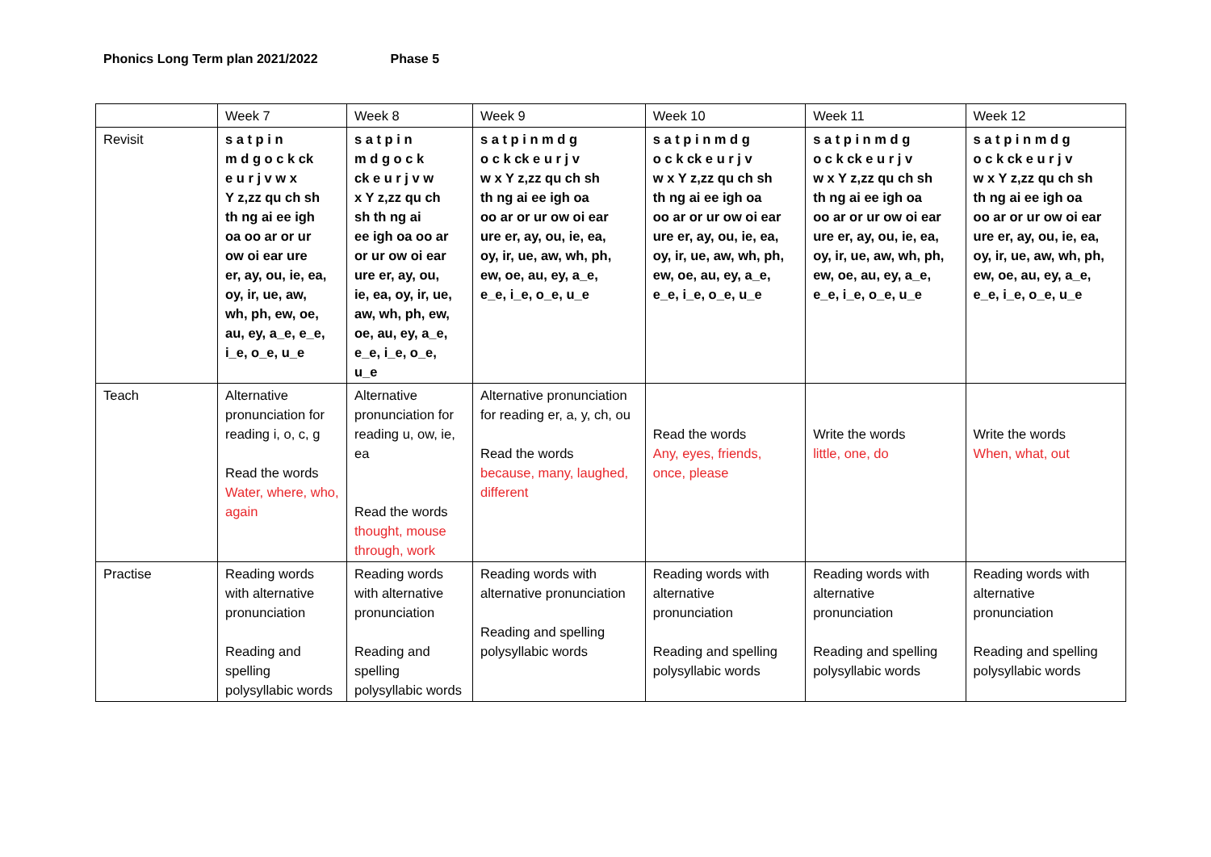Phonics Long Term plan 2021/2022 Phase 5
| | Week 7 | Week 8 | Week 9 | Week 10 | Week 11 | Week 12 |
| Revisit | s a t p i n m d g o c k ck e u r j v w x Y z,zz qu ch sh th ng ai ee igh oa oo ar or ur ow oi ear ure er, ay, ou, ie, ea, oy, ir, ue, aw, wh, ph, ew, oe, au, ey, a_e, e_e, i_e, o_e, u_e | s a t p i n m d g o c k ck e u r j v w x Y z,zz qu ch sh th ng ai ee igh oa oo ar or ur ow oi ear ure er, ay, ou, ie, ea, oy, ir, ue, aw, wh, ph, ew, oe, au, ey, a_e, e_e, i_e, o_e, u_e | s a t p i n m d g o c k ck e u r j v w x Y z,zz qu ch sh th ng ai ee igh oa oo ar or ur ow oi ear ure er, ay, ou, ie, ea, oy, ir, ue, aw, wh, ph, ew, oe, au, ey, a_e, e_e, i_e, o_e, u_e | s a t p i n m d g o c k ck e u r j v w x Y z,zz qu ch sh th ng ai ee igh oa oo ar or ur ow oi ear ure er, ay, ou, ie, ea, oy, ir, ue, aw, wh, ph, ew, oe, au, ey, a_e, e_e, i_e, o_e, u_e | s a t p i n m d g o c k ck e u r j v w x Y z,zz qu ch sh th ng ai ee igh oa oo ar or ur ow oi ear ure er, ay, ou, ie, ea, oy, ir, ue, aw, wh, ph, ew, oe, au, ey, a_e, e_e, i_e, o_e, u_e | s a t p i n m d g o c k ck e u r j v w x Y z,zz qu ch sh th ng ai ee igh oa oo ar or ur ow oi ear ure er, ay, ou, ie, ea, oy, ir, ue, aw, wh, ph, ew, oe, au, ey, a_e, e_e, i_e, o_e, u_e |
| Teach | Alternative pronunciation for reading i, o, c, g Read the words Water, where, who, again | Alternative pronunciation for reading u, ow, ie, ea Read the words thought, mouse through, work | Alternative pronunciation for reading er, a, y, ch, ou Read the words because, many, laughed, different | Read the words Any, eyes, friends, once, please | Write the words little, one, do | Write the words When, what, out |
| Practise | Reading words with alternative pronunciation Reading and spelling polysyllabic words | Reading words with alternative pronunciation Reading and spelling polysyllabic words | Reading words with alternative pronunciation Reading and spelling polysyllabic words | Reading words with alternative pronunciation Reading and spelling polysyllabic words | Reading words with alternative pronunciation Reading and spelling polysyllabic words | Reading words with alternative pronunciation Reading and spelling polysyllabic words |